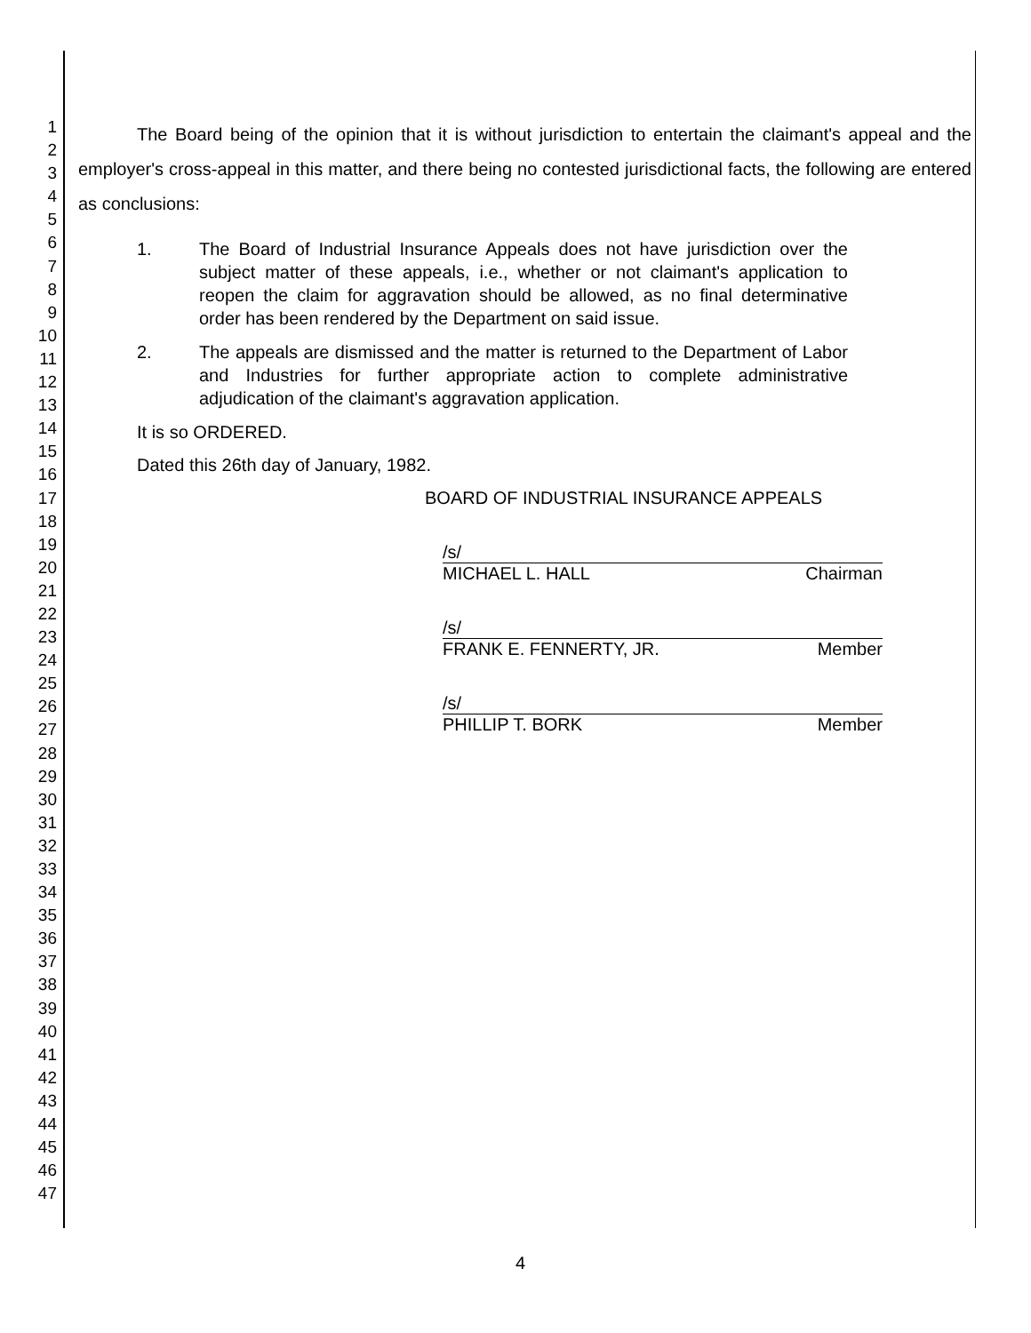1
2
3
4
5
6
7
8
9
10
11
12
13
14
15
16
17
18
19
20
21
22
23
24
25
26
27
28
29
30
31
32
33
34
35
36
37
38
39
40
41
42
43
44
45
46
47
The Board being of the opinion that it is without jurisdiction to entertain the claimant's appeal and the employer's cross-appeal in this matter, and there being no contested jurisdictional facts, the following are entered as conclusions:
1. The Board of Industrial Insurance Appeals does not have jurisdiction over the subject matter of these appeals, i.e., whether or not claimant's application to reopen the claim for aggravation should be allowed, as no final determinative order has been rendered by the Department on said issue.
2. The appeals are dismissed and the matter is returned to the Department of Labor and Industries for further appropriate action to complete administrative adjudication of the claimant's aggravation application.
It is so ORDERED.
Dated this 26th day of January, 1982.
BOARD OF INDUSTRIAL INSURANCE APPEALS
/s/
MICHAEL L. HALL Chairman
/s/
FRANK E. FENNERTY, JR. Member
/s/
PHILLIP T. BORK Member
4